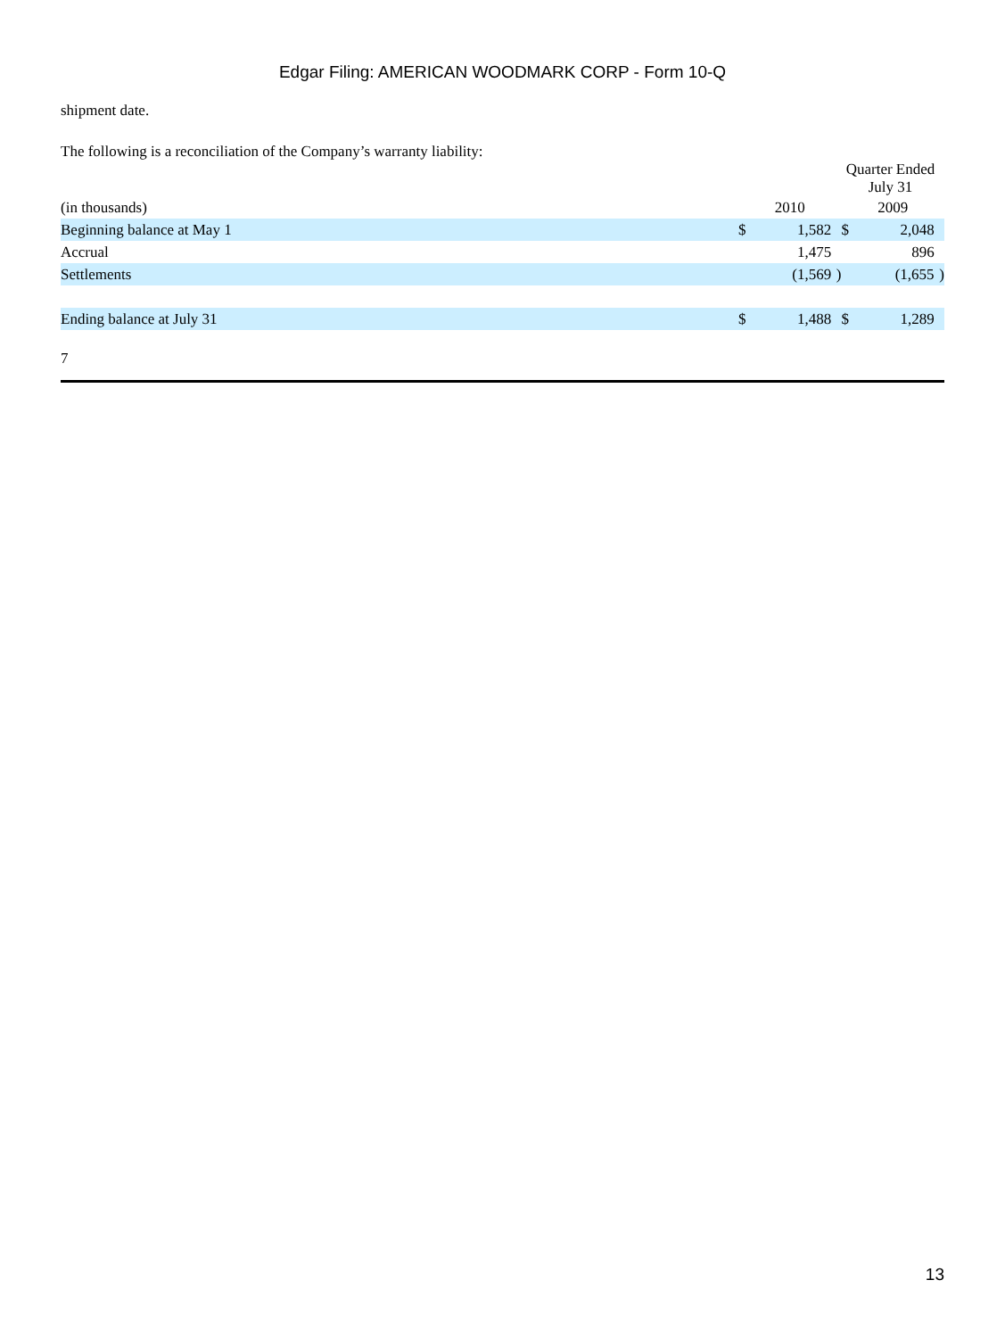Edgar Filing: AMERICAN WOODMARK CORP - Form 10-Q
shipment date.
The following is a reconciliation of the Company’s warranty liability:
| | Quarter Ended July 31 | | | | | |
| (in thousands) | 2010 | | | 2009 | | |
| Beginning balance at May 1 | $ | 1,582 | | $ | 2,048 | |
| Accrual | | 1,475 | | | 896 | |
| Settlements | | (1,569 | ) | | (1,655 | ) |
| Ending balance at July 31 | $ | 1,488 | | $ | 1,289 | |
7
13